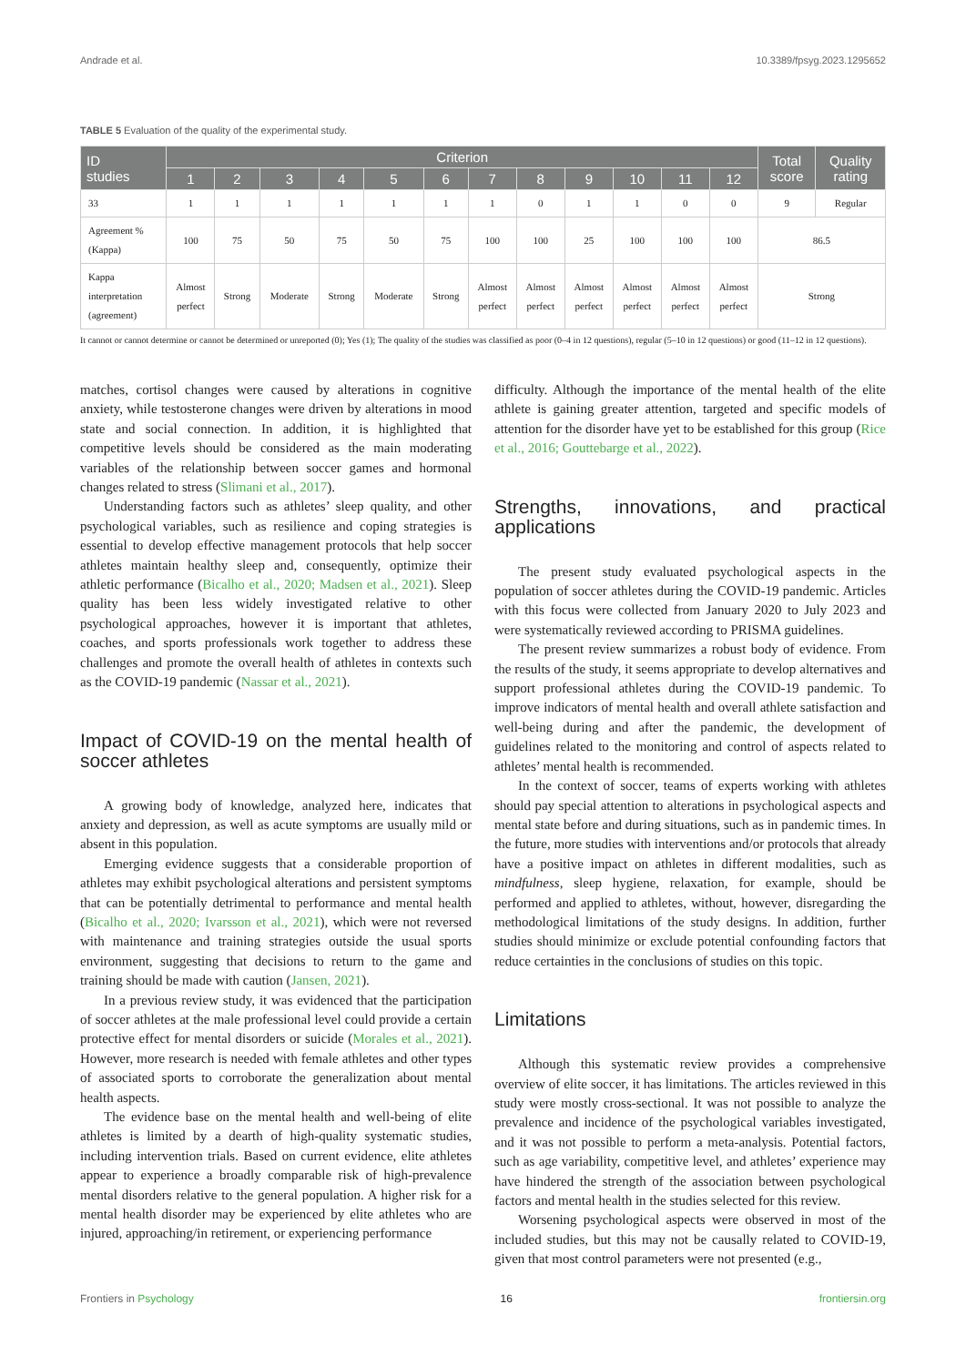Andrade et al. 10.3389/fpsyg.2023.1295652
TABLE 5 Evaluation of the quality of the experimental study.
| ID studies | Criterion | | | | | | | | | | | | Total score | Quality rating |
| --- | --- | --- | --- | --- | --- | --- | --- | --- | --- | --- | --- | --- | --- | --- |
| | 1 | 2 | 3 | 4 | 5 | 6 | 7 | 8 | 9 | 10 | 11 | 12 | | |
| 33 | 1 | 1 | 1 | 1 | 1 | 1 | 1 | 0 | 1 | 1 | 0 | 0 | 9 | Regular |
| Agreement % (Kappa) | 100 | 75 | 50 | 75 | 50 | 75 | 100 | 100 | 25 | 100 | 100 | 100 | 86.5 | |
| Kappa interpretation (agreement) | Almost perfect | Strong | Moderate | Strong | Moderate | Strong | Almost perfect | Almost perfect | Almost perfect | Almost perfect | Almost perfect | Almost perfect | Strong | |
It cannot or cannot determine or cannot be determined or unreported (0); Yes (1); The quality of the studies was classified as poor (0–4 in 12 questions), regular (5–10 in 12 questions) or good (11–12 in 12 questions).
matches, cortisol changes were caused by alterations in cognitive anxiety, while testosterone changes were driven by alterations in mood state and social connection. In addition, it is highlighted that competitive levels should be considered as the main moderating variables of the relationship between soccer games and hormonal changes related to stress (Slimani et al., 2017).
Understanding factors such as athletes’ sleep quality, and other psychological variables, such as resilience and coping strategies is essential to develop effective management protocols that help soccer athletes maintain healthy sleep and, consequently, optimize their athletic performance (Bicalho et al., 2020; Madsen et al., 2021). Sleep quality has been less widely investigated relative to other psychological approaches, however it is important that athletes, coaches, and sports professionals work together to address these challenges and promote the overall health of athletes in contexts such as the COVID-19 pandemic (Nassar et al., 2021).
Impact of COVID-19 on the mental health of soccer athletes
A growing body of knowledge, analyzed here, indicates that anxiety and depression, as well as acute symptoms are usually mild or absent in this population.
Emerging evidence suggests that a considerable proportion of athletes may exhibit psychological alterations and persistent symptoms that can be potentially detrimental to performance and mental health (Bicalho et al., 2020; Ivarsson et al., 2021), which were not reversed with maintenance and training strategies outside the usual sports environment, suggesting that decisions to return to the game and training should be made with caution (Jansen, 2021).
In a previous review study, it was evidenced that the participation of soccer athletes at the male professional level could provide a certain protective effect for mental disorders or suicide (Morales et al., 2021). However, more research is needed with female athletes and other types of associated sports to corroborate the generalization about mental health aspects.
The evidence base on the mental health and well-being of elite athletes is limited by a dearth of high-quality systematic studies, including intervention trials. Based on current evidence, elite athletes appear to experience a broadly comparable risk of high-prevalence mental disorders relative to the general population. A higher risk for a mental health disorder may be experienced by elite athletes who are injured, approaching/in retirement, or experiencing performance
difficulty. Although the importance of the mental health of the elite athlete is gaining greater attention, targeted and specific models of attention for the disorder have yet to be established for this group (Rice et al., 2016; Gouttebarge et al., 2022).
Strengths, innovations, and practical applications
The present study evaluated psychological aspects in the population of soccer athletes during the COVID-19 pandemic. Articles with this focus were collected from January 2020 to July 2023 and were systematically reviewed according to PRISMA guidelines.
The present review summarizes a robust body of evidence. From the results of the study, it seems appropriate to develop alternatives and support professional athletes during the COVID-19 pandemic. To improve indicators of mental health and overall athlete satisfaction and well-being during and after the pandemic, the development of guidelines related to the monitoring and control of aspects related to athletes’ mental health is recommended.
In the context of soccer, teams of experts working with athletes should pay special attention to alterations in psychological aspects and mental state before and during situations, such as in pandemic times. In the future, more studies with interventions and/or protocols that already have a positive impact on athletes in different modalities, such as mindfulness, sleep hygiene, relaxation, for example, should be performed and applied to athletes, without, however, disregarding the methodological limitations of the study designs. In addition, further studies should minimize or exclude potential confounding factors that reduce certainties in the conclusions of studies on this topic.
Limitations
Although this systematic review provides a comprehensive overview of elite soccer, it has limitations. The articles reviewed in this study were mostly cross-sectional. It was not possible to analyze the prevalence and incidence of the psychological variables investigated, and it was not possible to perform a meta-analysis. Potential factors, such as age variability, competitive level, and athletes’ experience may have hindered the strength of the association between psychological factors and mental health in the studies selected for this review.
Worsening psychological aspects were observed in most of the included studies, but this may not be causally related to COVID-19, given that most control parameters were not presented (e.g.,
Frontiers in Psychology 16 frontiersin.org